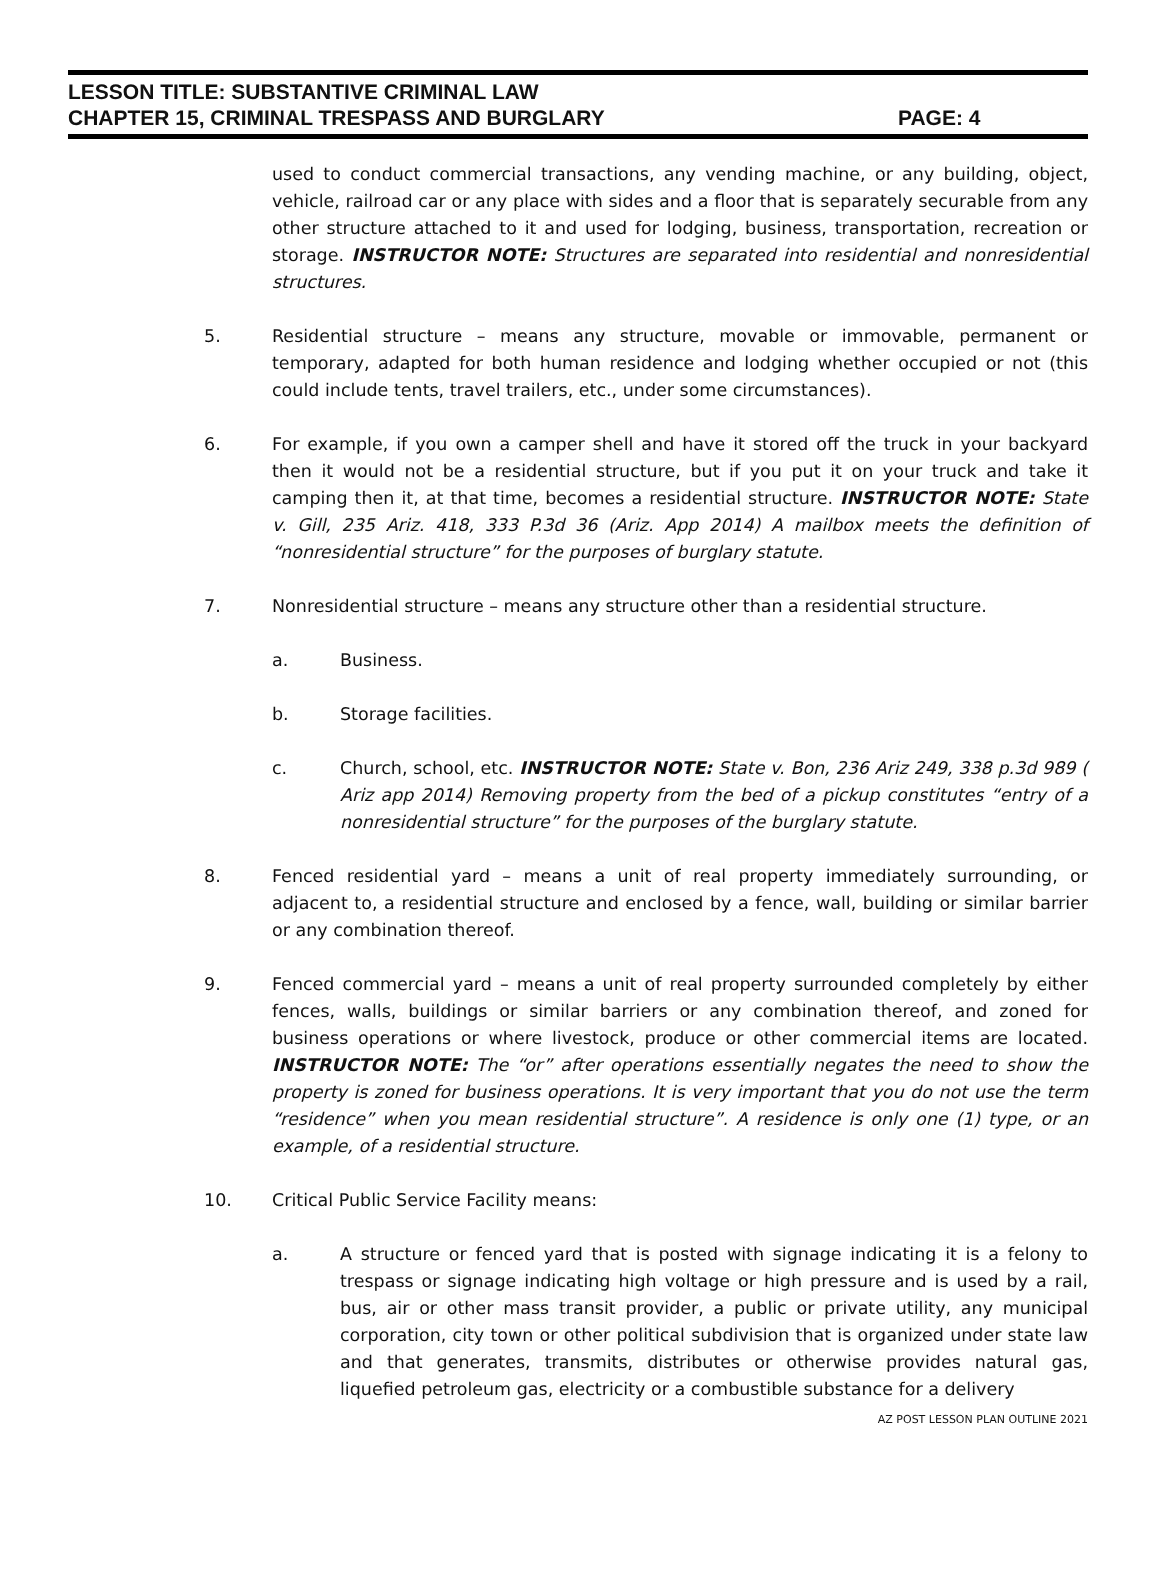LESSON TITLE: SUBSTANTIVE CRIMINAL LAW
CHAPTER 15, CRIMINAL TRESPASS AND BURGLARY PAGE: 4
used to conduct commercial transactions, any vending machine, or any building, object, vehicle, railroad car or any place with sides and a floor that is separately securable from any other structure attached to it and used for lodging, business, transportation, recreation or storage. INSTRUCTOR NOTE: Structures are separated into residential and nonresidential structures.
5. Residential structure – means any structure, movable or immovable, permanent or temporary, adapted for both human residence and lodging whether occupied or not (this could include tents, travel trailers, etc., under some circumstances).
6. For example, if you own a camper shell and have it stored off the truck in your backyard then it would not be a residential structure, but if you put it on your truck and take it camping then it, at that time, becomes a residential structure. INSTRUCTOR NOTE: State v. Gill, 235 Ariz. 418, 333 P.3d 36 (Ariz. App 2014) A mailbox meets the definition of “nonresidential structure” for the purposes of burglary statute.
7. Nonresidential structure – means any structure other than a residential structure.
a. Business.
b. Storage facilities.
c. Church, school, etc. INSTRUCTOR NOTE: State v. Bon, 236 Ariz 249, 338 p.3d 989 ( Ariz app 2014) Removing property from the bed of a pickup constitutes “entry of a nonresidential structure” for the purposes of the burglary statute.
8. Fenced residential yard – means a unit of real property immediately surrounding, or adjacent to, a residential structure and enclosed by a fence, wall, building or similar barrier or any combination thereof.
9. Fenced commercial yard – means a unit of real property surrounded completely by either fences, walls, buildings or similar barriers or any combination thereof, and zoned for business operations or where livestock, produce or other commercial items are located. INSTRUCTOR NOTE: The “or” after operations essentially negates the need to show the property is zoned for business operations. It is very important that you do not use the term “residence” when you mean residential structure”. A residence is only one (1) type, or an example, of a residential structure.
10. Critical Public Service Facility means:
a. A structure or fenced yard that is posted with signage indicating it is a felony to trespass or signage indicating high voltage or high pressure and is used by a rail, bus, air or other mass transit provider, a public or private utility, any municipal corporation, city town or other political subdivision that is organized under state law and that generates, transmits, distributes or otherwise provides natural gas, liquefied petroleum gas, electricity or a combustible substance for a delivery
AZ POST LESSON PLAN OUTLINE 2021